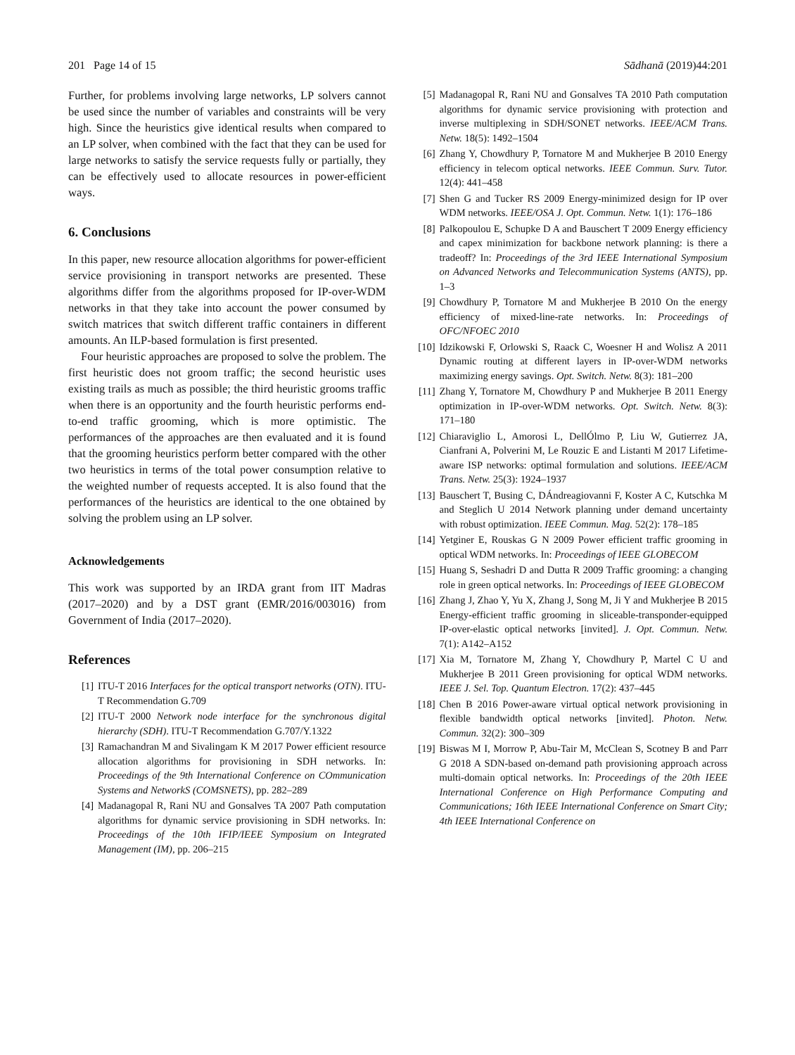201 Page 14 of 15 Sādhanā (2019)44:201
Further, for problems involving large networks, LP solvers cannot be used since the number of variables and constraints will be very high. Since the heuristics give identical results when compared to an LP solver, when combined with the fact that they can be used for large networks to satisfy the service requests fully or partially, they can be effectively used to allocate resources in power-efficient ways.
6. Conclusions
In this paper, new resource allocation algorithms for power-efficient service provisioning in transport networks are presented. These algorithms differ from the algorithms proposed for IP-over-WDM networks in that they take into account the power consumed by switch matrices that switch different traffic containers in different amounts. An ILP-based formulation is first presented.
Four heuristic approaches are proposed to solve the problem. The first heuristic does not groom traffic; the second heuristic uses existing trails as much as possible; the third heuristic grooms traffic when there is an opportunity and the fourth heuristic performs end-to-end traffic grooming, which is more optimistic. The performances of the approaches are then evaluated and it is found that the grooming heuristics perform better compared with the other two heuristics in terms of the total power consumption relative to the weighted number of requests accepted. It is also found that the performances of the heuristics are identical to the one obtained by solving the problem using an LP solver.
Acknowledgements
This work was supported by an IRDA grant from IIT Madras (2017–2020) and by a DST grant (EMR/2016/003016) from Government of India (2017–2020).
References
[1] ITU-T 2016 Interfaces for the optical transport networks (OTN). ITU-T Recommendation G.709
[2] ITU-T 2000 Network node interface for the synchronous digital hierarchy (SDH). ITU-T Recommendation G.707/Y.1322
[3] Ramachandran M and Sivalingam K M 2017 Power efficient resource allocation algorithms for provisioning in SDH networks. In: Proceedings of the 9th International Conference on COmmunication Systems and NetworkS (COMSNETS), pp. 282–289
[4] Madanagopal R, Rani NU and Gonsalves TA 2007 Path computation algorithms for dynamic service provisioning in SDH networks. In: Proceedings of the 10th IFIP/IEEE Symposium on Integrated Management (IM), pp. 206–215
[5] Madanagopal R, Rani NU and Gonsalves TA 2010 Path computation algorithms for dynamic service provisioning with protection and inverse multiplexing in SDH/SONET networks. IEEE/ACM Trans. Netw. 18(5): 1492–1504
[6] Zhang Y, Chowdhury P, Tornatore M and Mukherjee B 2010 Energy efficiency in telecom optical networks. IEEE Commun. Surv. Tutor. 12(4): 441–458
[7] Shen G and Tucker RS 2009 Energy-minimized design for IP over WDM networks. IEEE/OSA J. Opt. Commun. Netw. 1(1): 176–186
[8] Palkopoulou E, Schupke D A and Bauschert T 2009 Energy efficiency and capex minimization for backbone network planning: is there a tradeoff? In: Proceedings of the 3rd IEEE International Symposium on Advanced Networks and Telecommunication Systems (ANTS), pp. 1–3
[9] Chowdhury P, Tornatore M and Mukherjee B 2010 On the energy efficiency of mixed-line-rate networks. In: Proceedings of OFC/NFOEC 2010
[10] Idzikowski F, Orlowski S, Raack C, Woesner H and Wolisz A 2011 Dynamic routing at different layers in IP-over-WDM networks maximizing energy savings. Opt. Switch. Netw. 8(3): 181–200
[11] Zhang Y, Tornatore M, Chowdhury P and Mukherjee B 2011 Energy optimization in IP-over-WDM networks. Opt. Switch. Netw. 8(3): 171–180
[12] Chiaraviglio L, Amorosi L, DellÓlmo P, Liu W, Gutierrez JA, Cianfrani A, Polverini M, Le Rouzic E and Listanti M 2017 Lifetime-aware ISP networks: optimal formulation and solutions. IEEE/ACM Trans. Netw. 25(3): 1924–1937
[13] Bauschert T, Busing C, DÁndreagiovanni F, Koster A C, Kutschka M and Steglich U 2014 Network planning under demand uncertainty with robust optimization. IEEE Commun. Mag. 52(2): 178–185
[14] Yetginer E, Rouskas G N 2009 Power efficient traffic grooming in optical WDM networks. In: Proceedings of IEEE GLOBECOM
[15] Huang S, Seshadri D and Dutta R 2009 Traffic grooming: a changing role in green optical networks. In: Proceedings of IEEE GLOBECOM
[16] Zhang J, Zhao Y, Yu X, Zhang J, Song M, Ji Y and Mukherjee B 2015 Energy-efficient traffic grooming in sliceable-transponder-equipped IP-over-elastic optical networks [invited]. J. Opt. Commun. Netw. 7(1): A142–A152
[17] Xia M, Tornatore M, Zhang Y, Chowdhury P, Martel C U and Mukherjee B 2011 Green provisioning for optical WDM networks. IEEE J. Sel. Top. Quantum Electron. 17(2): 437–445
[18] Chen B 2016 Power-aware virtual optical network provisioning in flexible bandwidth optical networks [invited]. Photon. Netw. Commun. 32(2): 300–309
[19] Biswas M I, Morrow P, Abu-Tair M, McClean S, Scotney B and Parr G 2018 A SDN-based on-demand path provisioning approach across multi-domain optical networks. In: Proceedings of the 20th IEEE International Conference on High Performance Computing and Communications; 16th IEEE International Conference on Smart City; 4th IEEE International Conference on